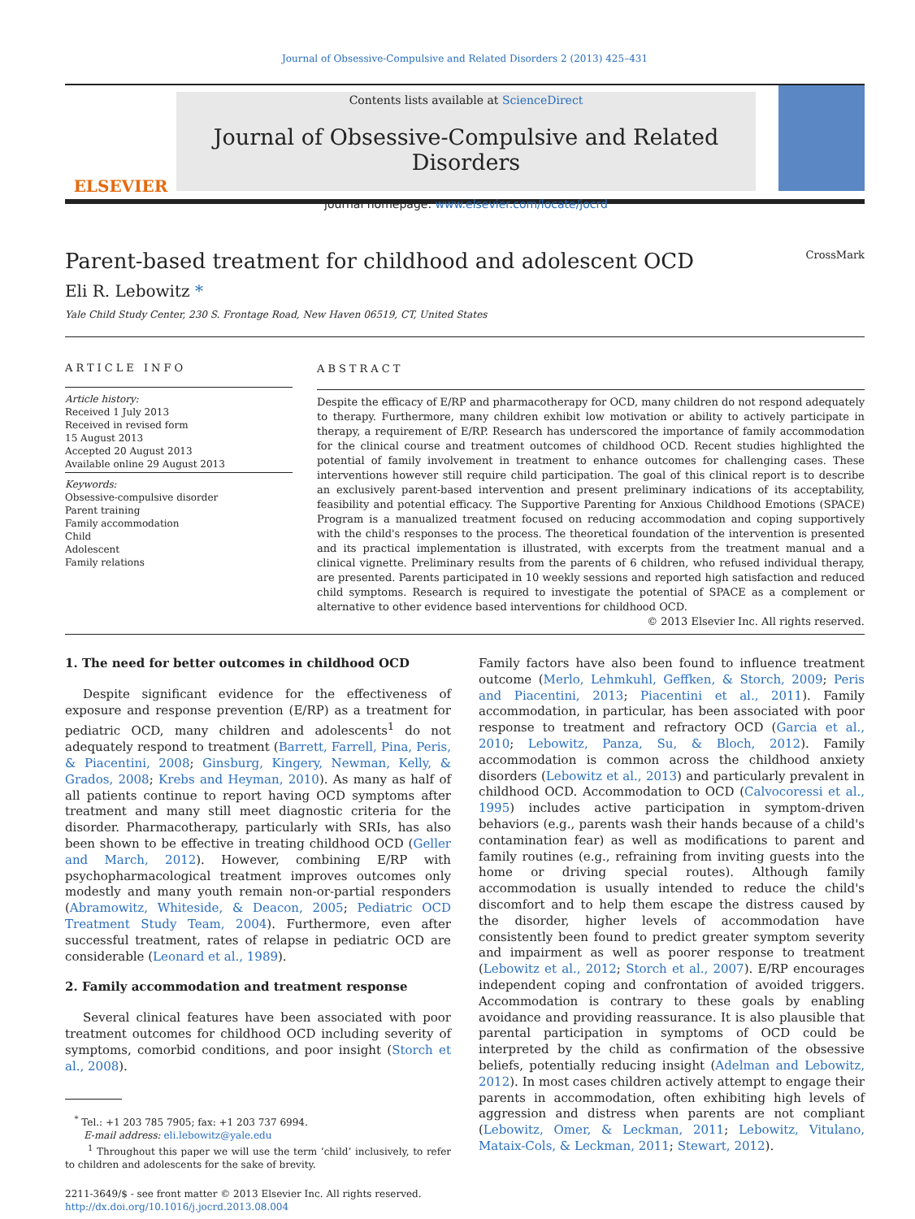Journal of Obsessive-Compulsive and Related Disorders 2 (2013) 425–431
ELSEVIER
Contents lists available at ScienceDirect
Journal of Obsessive-Compulsive and Related Disorders
journal homepage: www.elsevier.com/locate/jocrd
Parent-based treatment for childhood and adolescent OCD CrossMark
Eli R. Lebowitz *
Yale Child Study Center, 230 S. Frontage Road, New Haven 06519, CT, United States
ARTICLE INFO
Article history:
Received 1 July 2013
Received in revised form
15 August 2013
Accepted 20 August 2013
Available online 29 August 2013
Keywords:
Obsessive-compulsive disorder
Parent training
Family accommodation
Child
Adolescent
Family relations
ABSTRACT
Despite the efficacy of E/RP and pharmacotherapy for OCD, many children do not respond adequately to therapy. Furthermore, many children exhibit low motivation or ability to actively participate in therapy, a requirement of E/RP. Research has underscored the importance of family accommodation for the clinical course and treatment outcomes of childhood OCD. Recent studies highlighted the potential of family involvement in treatment to enhance outcomes for challenging cases. These interventions however still require child participation. The goal of this clinical report is to describe an exclusively parent-based intervention and present preliminary indications of its acceptability, feasibility and potential efficacy. The Supportive Parenting for Anxious Childhood Emotions (SPACE) Program is a manualized treatment focused on reducing accommodation and coping supportively with the child's responses to the process. The theoretical foundation of the intervention is presented and its practical implementation is illustrated, with excerpts from the treatment manual and a clinical vignette. Preliminary results from the parents of 6 children, who refused individual therapy, are presented. Parents participated in 10 weekly sessions and reported high satisfaction and reduced child symptoms. Research is required to investigate the potential of SPACE as a complement or alternative to other evidence based interventions for childhood OCD.
© 2013 Elsevier Inc. All rights reserved.
1. The need for better outcomes in childhood OCD
Despite significant evidence for the effectiveness of exposure and response prevention (E/RP) as a treatment for pediatric OCD, many children and adolescents<sup>1</sup> do not adequately respond to treatment (Barrett, Farrell, Pina, Peris, & Piacentini, 2008; Ginsburg, Kingery, Newman, Kelly, & Grados, 2008; Krebs and Heyman, 2010). As many as half of all patients continue to report having OCD symptoms after treatment and many still meet diagnostic criteria for the disorder. Pharmacotherapy, particularly with SRIs, has also been shown to be effective in treating childhood OCD (Geller and March, 2012). However, combining E/RP with psychopharmacological treatment improves outcomes only modestly and many youth remain non-or-partial responders (Abramowitz, Whiteside, & Deacon, 2005; Pediatric OCD Treatment Study Team, 2004). Furthermore, even after successful treatment, rates of relapse in pediatric OCD are considerable (Leonard et al., 1989).
2. Family accommodation and treatment response
Several clinical features have been associated with poor treatment outcomes for childhood OCD including severity of symptoms, comorbid conditions, and poor insight (Storch et al., 2008).
<sup>*</sup> Tel.: +1 203 785 7905; fax: +1 203 737 6994.
E-mail address: eli.lebowitz@yale.edu
<sup>1</sup> Throughout this paper we will use the term ‘child’ inclusively, to refer to children and adolescents for the sake of brevity.
2211-3649/$ - see front matter © 2013 Elsevier Inc. All rights reserved.
http://dx.doi.org/10.1016/j.jocrd.2013.08.004
Family factors have also been found to influence treatment outcome (Merlo, Lehmkuhl, Geffken, & Storch, 2009; Peris and Piacentini, 2013; Piacentini et al., 2011). Family accommodation, in particular, has been associated with poor response to treatment and refractory OCD (Garcia et al., 2010; Lebowitz, Panza, Su, & Bloch, 2012). Family accommodation is common across the childhood anxiety disorders (Lebowitz et al., 2013) and particularly prevalent in childhood OCD. Accommodation to OCD (Calvocoressi et al., 1995) includes active participation in symptom-driven behaviors (e.g., parents wash their hands because of a child's contamination fear) as well as modifications to parent and family routines (e.g., refraining from inviting guests into the home or driving special routes). Although family accommodation is usually intended to reduce the child's discomfort and to help them escape the distress caused by the disorder, higher levels of accommodation have consistently been found to predict greater symptom severity and impairment as well as poorer response to treatment (Lebowitz et al., 2012; Storch et al., 2007). E/RP encourages independent coping and confrontation of avoided triggers. Accommodation is contrary to these goals by enabling avoidance and providing reassurance. It is also plausible that parental participation in symptoms of OCD could be interpreted by the child as confirmation of the obsessive beliefs, potentially reducing insight (Adelman and Lebowitz, 2012). In most cases children actively attempt to engage their parents in accommodation, often exhibiting high levels of aggression and distress when parents are not compliant (Lebowitz, Omer, & Leckman, 2011; Lebowitz, Vitulano, Mataix-Cols, & Leckman, 2011; Stewart, 2012).